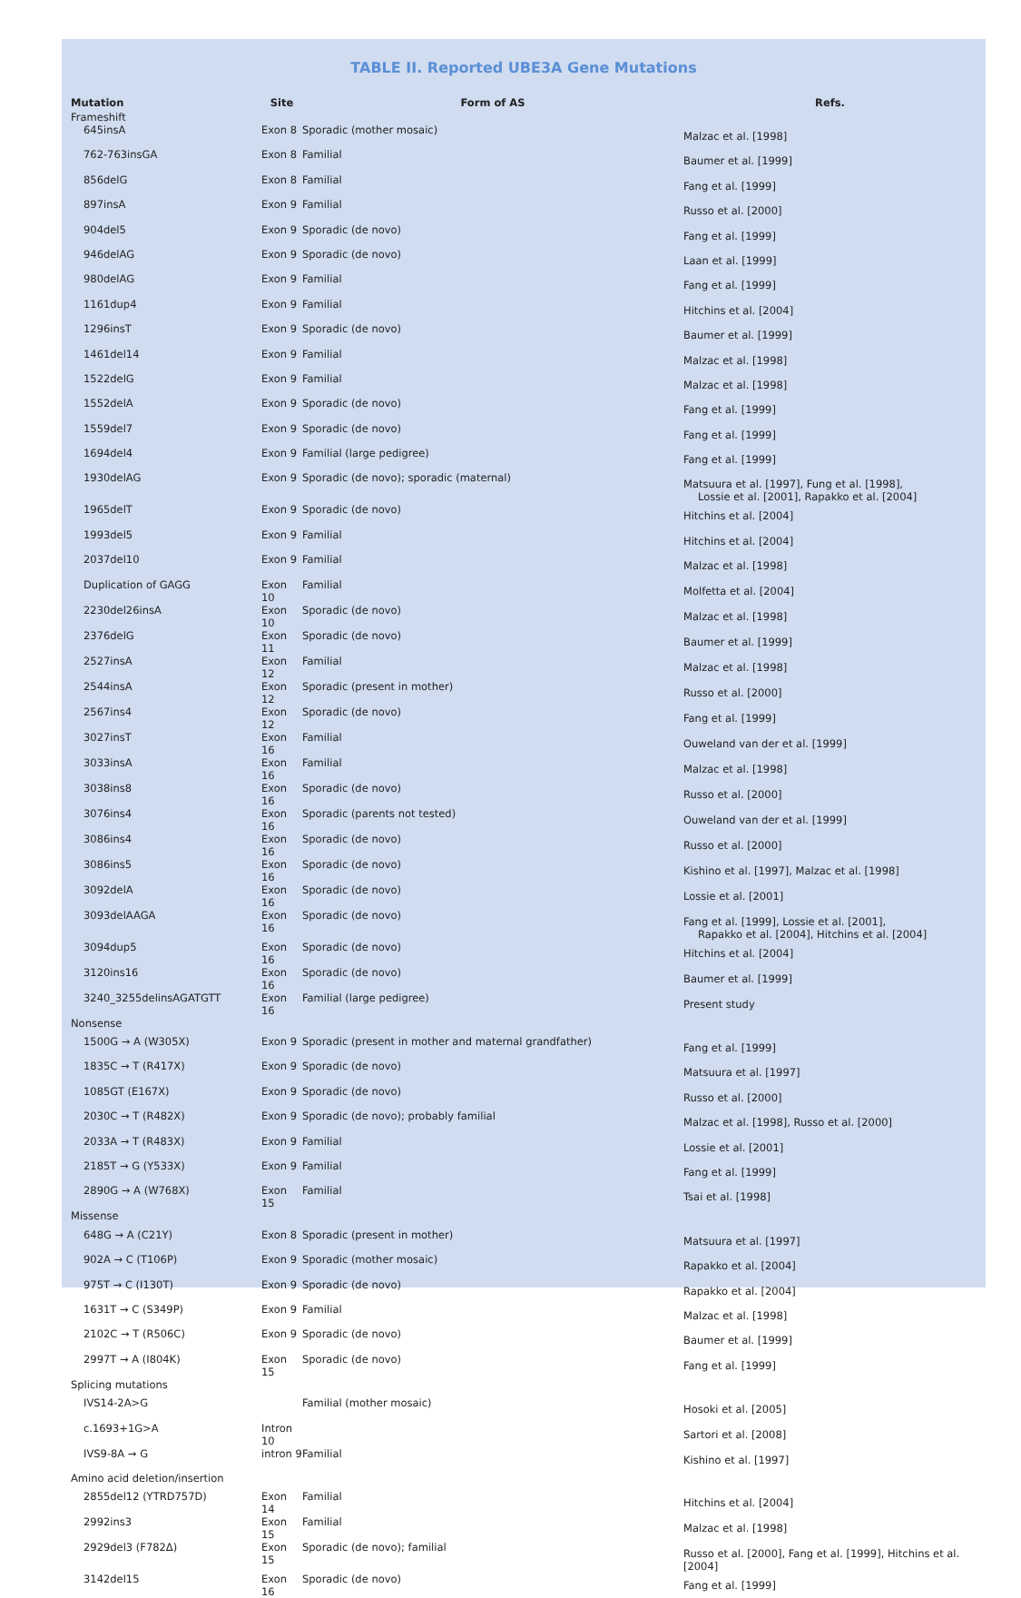TABLE II. Reported UBE3A Gene Mutations
| Mutation | Site | Form of AS | Refs. |
| --- | --- | --- | --- |
| Frameshift | | | |
| 645insA | Exon 8 | Sporadic (mother mosaic) | Malzac et al. [1998] |
| 762-763insGA | Exon 8 | Familial | Baumer et al. [1999] |
| 856delG | Exon 8 | Familial | Fang et al. [1999] |
| 897insA | Exon 9 | Familial | Russo et al. [2000] |
| 904del5 | Exon 9 | Sporadic (de novo) | Fang et al. [1999] |
| 946delAG | Exon 9 | Sporadic (de novo) | Laan et al. [1999] |
| 980delAG | Exon 9 | Familial | Fang et al. [1999] |
| 1161dup4 | Exon 9 | Familial | Hitchins et al. [2004] |
| 1296insT | Exon 9 | Sporadic (de novo) | Baumer et al. [1999] |
| 1461del14 | Exon 9 | Familial | Malzac et al. [1998] |
| 1522delG | Exon 9 | Familial | Malzac et al. [1998] |
| 1552delA | Exon 9 | Sporadic (de novo) | Fang et al. [1999] |
| 1559del7 | Exon 9 | Sporadic (de novo) | Fang et al. [1999] |
| 1694del4 | Exon 9 | Familial (large pedigree) | Fang et al. [1999] |
| 1930delAG | Exon 9 | Sporadic (de novo); sporadic (maternal) | Matsuura et al. [1997], Fung et al. [1998], Lossie et al. [2001], Rapakko et al. [2004] |
| 1965delT | Exon 9 | Sporadic (de novo) | Hitchins et al. [2004] |
| 1993del5 | Exon 9 | Familial | Hitchins et al. [2004] |
| 2037del10 | Exon 9 | Familial | Malzac et al. [1998] |
| Duplication of GAGG | Exon 10 | Familial | Molfetta et al. [2004] |
| 2230del26insA | Exon 10 | Sporadic (de novo) | Malzac et al. [1998] |
| 2376delG | Exon 11 | Sporadic (de novo) | Baumer et al. [1999] |
| 2527insA | Exon 12 | Familial | Malzac et al. [1998] |
| 2544insA | Exon 12 | Sporadic (present in mother) | Russo et al. [2000] |
| 2567ins4 | Exon 12 | Sporadic (de novo) | Fang et al. [1999] |
| 3027insT | Exon 16 | Familial | Ouweland van der et al. [1999] |
| 3033insA | Exon 16 | Familial | Malzac et al. [1998] |
| 3038ins8 | Exon 16 | Sporadic (de novo) | Russo et al. [2000] |
| 3076ins4 | Exon 16 | Sporadic (parents not tested) | Ouweland van der et al. [1999] |
| 3086ins4 | Exon 16 | Sporadic (de novo) | Russo et al. [2000] |
| 3086ins5 | Exon 16 | Sporadic (de novo) | Kishino et al. [1997], Malzac et al. [1998] |
| 3092delA | Exon 16 | Sporadic (de novo) | Lossie et al. [2001] |
| 3093delAAGA | Exon 16 | Sporadic (de novo) | Fang et al. [1999], Lossie et al. [2001], Rapakko et al. [2004], Hitchins et al. [2004] |
| 3094dup5 | Exon 16 | Sporadic (de novo) | Hitchins et al. [2004] |
| 3120ins16 | Exon 16 | Sporadic (de novo) | Baumer et al. [1999] |
| 3240_3255delinsAGATGTT | Exon 16 | Familial (large pedigree) | Present study |
| Nonsense | | | |
| 1500G → A (W305X) | Exon 9 | Sporadic (present in mother and maternal grandfather) | Fang et al. [1999] |
| 1835C → T (R417X) | Exon 9 | Sporadic (de novo) | Matsuura et al. [1997] |
| 1085GT (E167X) | Exon 9 | Sporadic (de novo) | Russo et al. [2000] |
| 2030C → T (R482X) | Exon 9 | Sporadic (de novo); probably familial | Malzac et al. [1998], Russo et al. [2000] |
| 2033A → T (R483X) | Exon 9 | Familial | Lossie et al. [2001] |
| 2185T → G (Y533X) | Exon 9 | Familial | Fang et al. [1999] |
| 2890G → A (W768X) | Exon 15 | Familial | Tsai et al. [1998] |
| Missense | | | |
| 648G → A (C21Y) | Exon 8 | Sporadic (present in mother) | Matsuura et al. [1997] |
| 902A → C (T106P) | Exon 9 | Sporadic (mother mosaic) | Rapakko et al. [2004] |
| 975T → C (I130T) | Exon 9 | Sporadic (de novo) | Rapakko et al. [2004] |
| 1631T → C (S349P) | Exon 9 | Familial | Malzac et al. [1998] |
| 2102C → T (R506C) | Exon 9 | Sporadic (de novo) | Baumer et al. [1999] |
| 2997T → A (I804K) | Exon 15 | Sporadic (de novo) | Fang et al. [1999] |
| Splicing mutations | | | |
| IVS14-2A>G | | Familial (mother mosaic) | Hosoki et al. [2005] |
| c.1693+1G>A | Intron 10 | | Sartori et al. [2008] |
| IVS9-8A → G | intron 9 | Familial | Kishino et al. [1997] |
| Amino acid deletion/insertion | | | |
| 2855del12 (YTRD757D) | Exon 14 | Familial | Hitchins et al. [2004] |
| 2992ins3 | Exon 15 | Familial | Malzac et al. [1998] |
| 2929del3 (F782Δ) | Exon 15 | Sporadic (de novo); familial | Russo et al. [2000], Fang et al. [1999], Hitchins et al. [2004] |
| 3142del15 | Exon 16 | Sporadic (de novo) | Fang et al. [1999] |